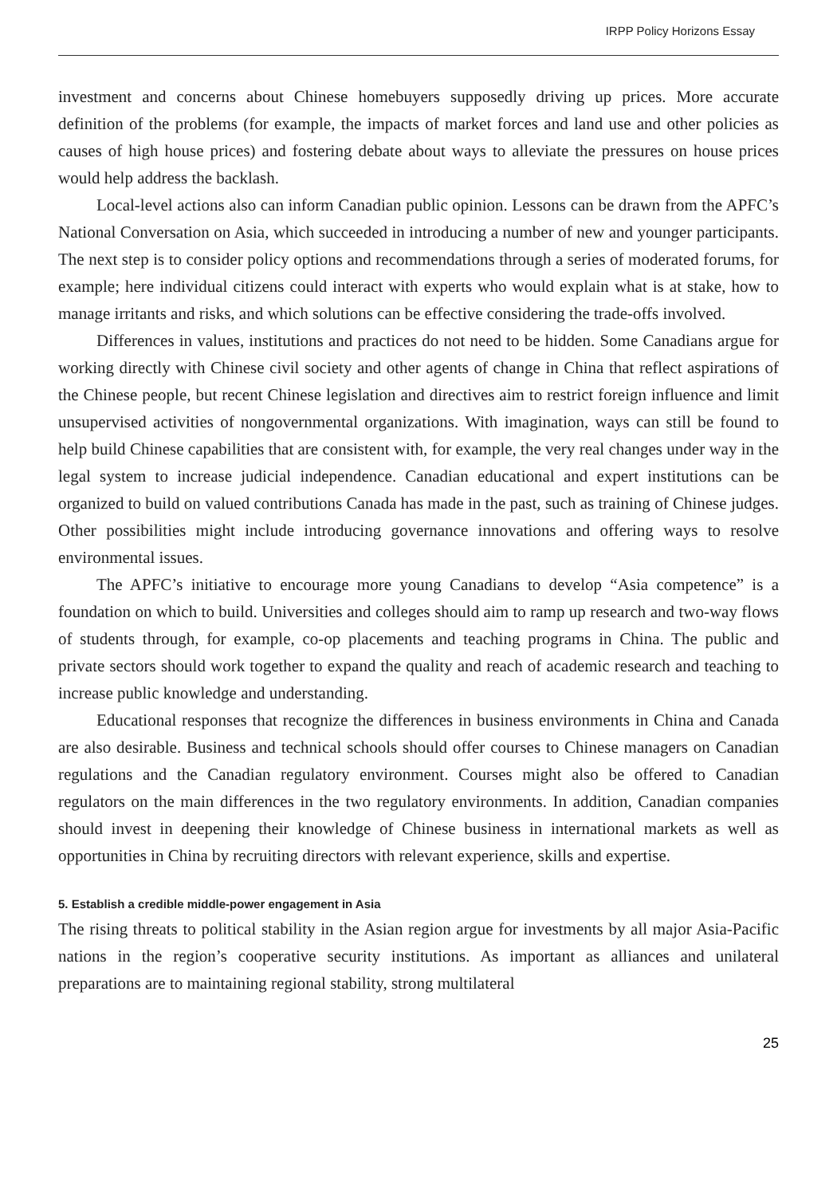IRPP Policy Horizons Essay
investment and concerns about Chinese homebuyers supposedly driving up prices. More accurate definition of the problems (for example, the impacts of market forces and land use and other policies as causes of high house prices) and fostering debate about ways to alleviate the pressures on house prices would help address the backlash.
Local-level actions also can inform Canadian public opinion. Lessons can be drawn from the APFC’s National Conversation on Asia, which succeeded in introducing a number of new and younger participants. The next step is to consider policy options and recommendations through a series of moderated forums, for example; here individual citizens could interact with experts who would explain what is at stake, how to manage irritants and risks, and which solutions can be effective considering the trade-offs involved.
Differences in values, institutions and practices do not need to be hidden. Some Canadians argue for working directly with Chinese civil society and other agents of change in China that reflect aspirations of the Chinese people, but recent Chinese legislation and directives aim to restrict foreign influence and limit unsupervised activities of nongovernmental organizations. With imagination, ways can still be found to help build Chinese capabilities that are consistent with, for example, the very real changes under way in the legal system to increase judicial independence. Canadian educational and expert institutions can be organized to build on valued contributions Canada has made in the past, such as training of Chinese judges. Other possibilities might include introducing governance innovations and offering ways to resolve environmental issues.
The APFC’s initiative to encourage more young Canadians to develop “Asia competence” is a foundation on which to build. Universities and colleges should aim to ramp up research and two-way flows of students through, for example, co-op placements and teaching programs in China. The public and private sectors should work together to expand the quality and reach of academic research and teaching to increase public knowledge and understanding.
Educational responses that recognize the differences in business environments in China and Canada are also desirable. Business and technical schools should offer courses to Chinese managers on Canadian regulations and the Canadian regulatory environment. Courses might also be offered to Canadian regulators on the main differences in the two regulatory environments. In addition, Canadian companies should invest in deepening their knowledge of Chinese business in international markets as well as opportunities in China by recruiting directors with relevant experience, skills and expertise.
5. Establish a credible middle-power engagement in Asia
The rising threats to political stability in the Asian region argue for investments by all major Asia-Pacific nations in the region’s cooperative security institutions. As important as alliances and unilateral preparations are to maintaining regional stability, strong multilateral
25